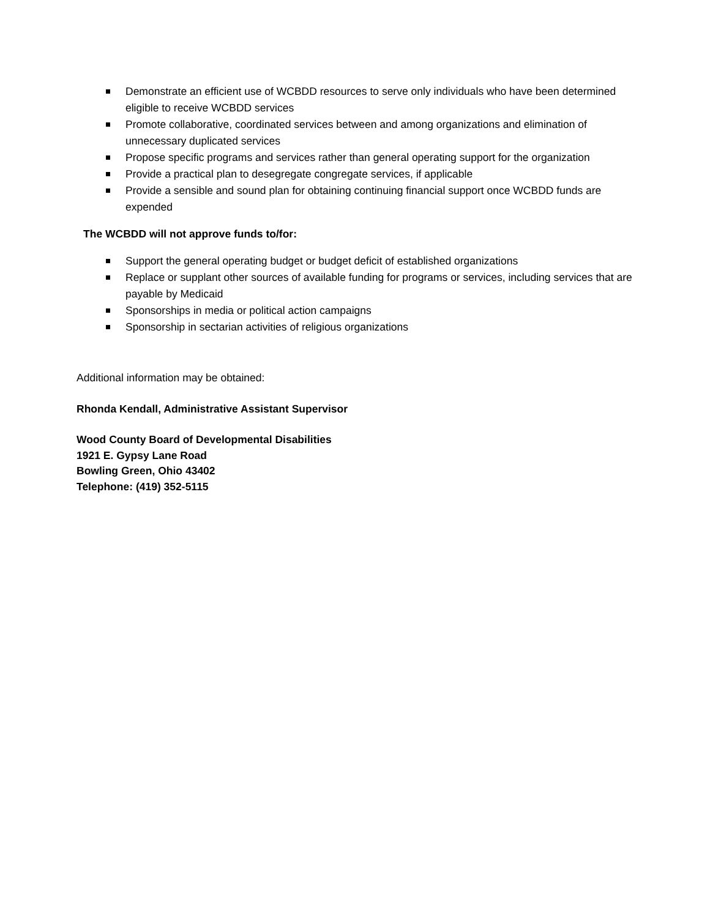Demonstrate an efficient use of WCBDD resources to serve only individuals who have been determined eligible to receive WCBDD services
Promote collaborative, coordinated services between and among organizations and elimination of unnecessary duplicated services
Propose specific programs and services rather than general operating support for the organization
Provide a practical plan to desegregate congregate services, if applicable
Provide a sensible and sound plan for obtaining continuing financial support once WCBDD funds are expended
The WCBDD will not approve funds to/for:
Support the general operating budget or budget deficit of established organizations
Replace or supplant other sources of available funding for programs or services, including services that are payable by Medicaid
Sponsorships in media or political action campaigns
Sponsorship in sectarian activities of religious organizations
Additional information may be obtained:
Rhonda Kendall, Administrative Assistant Supervisor
Wood County Board of Developmental Disabilities
1921 E. Gypsy Lane Road
Bowling Green, Ohio 43402
Telephone: (419) 352-5115